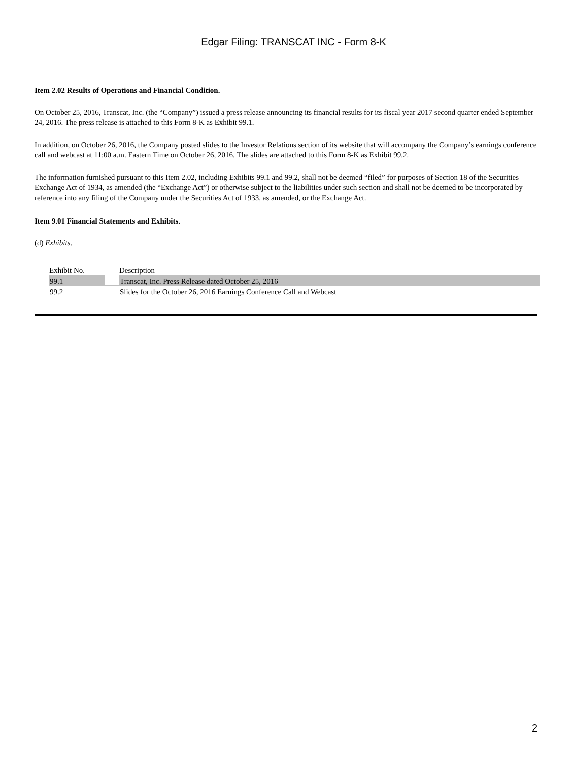Edgar Filing: TRANSCAT INC - Form 8-K
Item 2.02 Results of Operations and Financial Condition.
On October 25, 2016, Transcat, Inc. (the “Company”) issued a press release announcing its financial results for its fiscal year 2017 second quarter ended September 24, 2016. The press release is attached to this Form 8-K as Exhibit 99.1.
In addition, on October 26, 2016, the Company posted slides to the Investor Relations section of its website that will accompany the Company’s earnings conference call and webcast at 11:00 a.m. Eastern Time on October 26, 2016. The slides are attached to this Form 8-K as Exhibit 99.2.
The information furnished pursuant to this Item 2.02, including Exhibits 99.1 and 99.2, shall not be deemed “filed” for purposes of Section 18 of the Securities Exchange Act of 1934, as amended (the “Exchange Act”) or otherwise subject to the liabilities under such section and shall not be deemed to be incorporated by reference into any filing of the Company under the Securities Act of 1933, as amended, or the Exchange Act.
Item 9.01 Financial Statements and Exhibits.
(d) Exhibits.
| Exhibit No. | | Description |
| 99.1 | | Transcat, Inc. Press Release dated October 25, 2016 |
| 99.2 | | Slides for the October 26, 2016 Earnings Conference Call and Webcast |
2